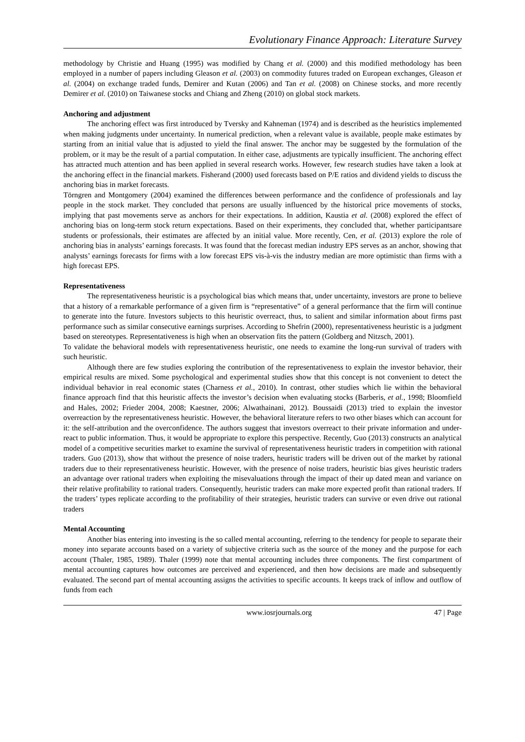Evolutionary Finance Approach: Literature Survey
methodology by Christie and Huang (1995) was modified by Chang et al. (2000) and this modified methodology has been employed in a number of papers including Gleason et al. (2003) on commodity futures traded on European exchanges, Gleason et al. (2004) on exchange traded funds, Demirer and Kutan (2006) and Tan et al. (2008) on Chinese stocks, and more recently Demirer et al. (2010) on Taiwanese stocks and Chiang and Zheng (2010) on global stock markets.
Anchoring and adjustment
The anchoring effect was first introduced by Tversky and Kahneman (1974) and is described as the heuristics implemented when making judgments under uncertainty. In numerical prediction, when a relevant value is available, people make estimates by starting from an initial value that is adjusted to yield the final answer. The anchor may be suggested by the formulation of the problem, or it may be the result of a partial computation. In either case, adjustments are typically insufficient. The anchoring effect has attracted much attention and has been applied in several research works. However, few research studies have taken a look at the anchoring effect in the financial markets. Fisherand (2000) used forecasts based on P/E ratios and dividend yields to discuss the anchoring bias in market forecasts.
Törngren and Montgomery (2004) examined the differences between performance and the confidence of professionals and lay people in the stock market. They concluded that persons are usually influenced by the historical price movements of stocks, implying that past movements serve as anchors for their expectations. In addition, Kaustia et al. (2008) explored the effect of anchoring bias on long-term stock return expectations. Based on their experiments, they concluded that, whether participantsare students or professionals, their estimates are affected by an initial value. More recently, Cen, et al. (2013) explore the role of anchoring bias in analysts’ earnings forecasts. It was found that the forecast median industry EPS serves as an anchor, showing that analysts’ earnings forecasts for firms with a low forecast EPS vis-à-vis the industry median are more optimistic than firms with a high forecast EPS.
Representativeness
The representativeness heuristic is a psychological bias which means that, under uncertainty, investors are prone to believe that a history of a remarkable performance of a given firm is “representative” of a general performance that the firm will continue to generate into the future. Investors subjects to this heuristic overreact, thus, to salient and similar information about firms past performance such as similar consecutive earnings surprises. According to Shefrin (2000), representativeness heuristic is a judgment based on stereotypes. Representativeness is high when an observation fits the pattern (Goldberg and Nitzsch, 2001).
To validate the behavioral models with representativeness heuristic, one needs to examine the long-run survival of traders with such heuristic.
Although there are few studies exploring the contribution of the representativeness to explain the investor behavior, their empirical results are mixed. Some psychological and experimental studies show that this concept is not convenient to detect the individual behavior in real economic states (Charness et al., 2010). In contrast, other studies which lie within the behavioral finance approach find that this heuristic affects the investor’s decision when evaluating stocks (Barberis, et al., 1998; Bloomfield and Hales, 2002; Frieder 2004, 2008; Kaestner, 2006; Alwathainani, 2012). Boussaidi (2013) tried to explain the investor overreaction by the representativeness heuristic. However, the behavioral literature refers to two other biases which can account for it: the self-attribution and the overconfidence. The authors suggest that investors overreact to their private information and under-react to public information. Thus, it would be appropriate to explore this perspective. Recently, Guo (2013) constructs an analytical model of a competitive securities market to examine the survival of representativeness heuristic traders in competition with rational traders. Guo (2013), show that without the presence of noise traders, heuristic traders will be driven out of the market by rational traders due to their representativeness heuristic. However, with the presence of noise traders, heuristic bias gives heuristic traders an advantage over rational traders when exploiting the misevaluations through the impact of their up dated mean and variance on their relative profitability to rational traders. Consequently, heuristic traders can make more expected profit than rational traders. If the traders’ types replicate according to the profitability of their strategies, heuristic traders can survive or even drive out rational traders
Mental Accounting
Another bias entering into investing is the so called mental accounting, referring to the tendency for people to separate their money into separate accounts based on a variety of subjective criteria such as the source of the money and the purpose for each account (Thaler, 1985, 1989). Thaler (1999) note that mental accounting includes three components. The first compartment of mental accounting captures how outcomes are perceived and experienced, and then how decisions are made and subsequently evaluated. The second part of mental accounting assigns the activities to specific accounts. It keeps track of inflow and outflow of funds from each
www.iosrjournals.org 47 | Page